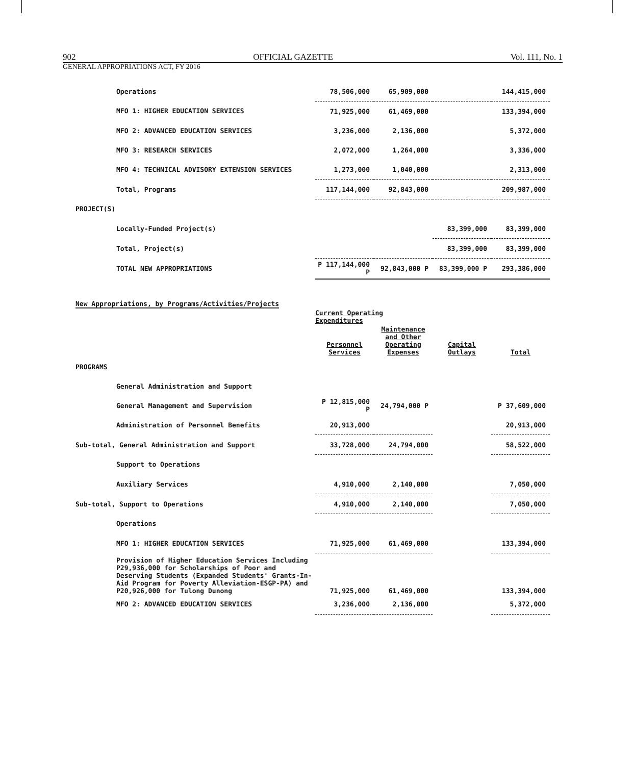902 OFFICIAL GAZETTE Vol. 111, No. 1
GENERAL APPROPRIATIONS ACT, FY 2016
| Operations | 78,506,000 | 65,909,000 | | 144,415,000 |
| MFO 1: HIGHER EDUCATION SERVICES | 71,925,000 | 61,469,000 | | 133,394,000 |
| MFO 2: ADVANCED EDUCATION SERVICES | 3,236,000 | 2,136,000 | | 5,372,000 |
| MFO 3: RESEARCH SERVICES | 2,072,000 | 1,264,000 | | 3,336,000 |
| MFO 4: TECHNICAL ADVISORY EXTENSION SERVICES | 1,273,000 | 1,040,000 | | 2,313,000 |
| Total, Programs | 117,144,000 | 92,843,000 | | 209,987,000 |
| PROJECT(S) | | | | |
| Locally-Funded Project(s) | | | 83,399,000 | 83,399,000 |
| Total, Project(s) | | | 83,399,000 | 83,399,000 |
| TOTAL NEW APPROPRIATIONS | P 117,144,000 P | 92,843,000 P | 83,399,000 P | 293,386,000 |
New Appropriations, by Programs/Activities/Projects
| | Current Operating Expenditures | | | |
| --- | --- | --- | --- | --- |
| | Personnel Services | Maintenance and Other Operating Expenses | Capital Outlays | Total |
| PROGRAMS | | | | |
| General Administration and Support | | | | |
| General Management and Supervision | P 12,815,000 P | 24,794,000 P | | P 37,609,000 |
| Administration of Personnel Benefits | 20,913,000 | | | 20,913,000 |
| Sub-total, General Administration and Support | 33,728,000 | 24,794,000 | | 58,522,000 |
| Support to Operations | | | | |
| Auxiliary Services | 4,910,000 | 2,140,000 | | 7,050,000 |
| Sub-total, Support to Operations | 4,910,000 | 2,140,000 | | 7,050,000 |
| Operations | | | | |
| MFO 1: HIGHER EDUCATION SERVICES | 71,925,000 | 61,469,000 | | 133,394,000 |
| Provision of Higher Education Services Including P29,936,000 for Scholarships of Poor and Deserving Students (Expanded Students' Grants-In-Aid Program for Poverty Alleviation-ESGP-PA) and P20,926,000 for Tulong Dunong | 71,925,000 | 61,469,000 | | 133,394,000 |
| MFO 2: ADVANCED EDUCATION SERVICES | 3,236,000 | 2,136,000 | | 5,372,000 |